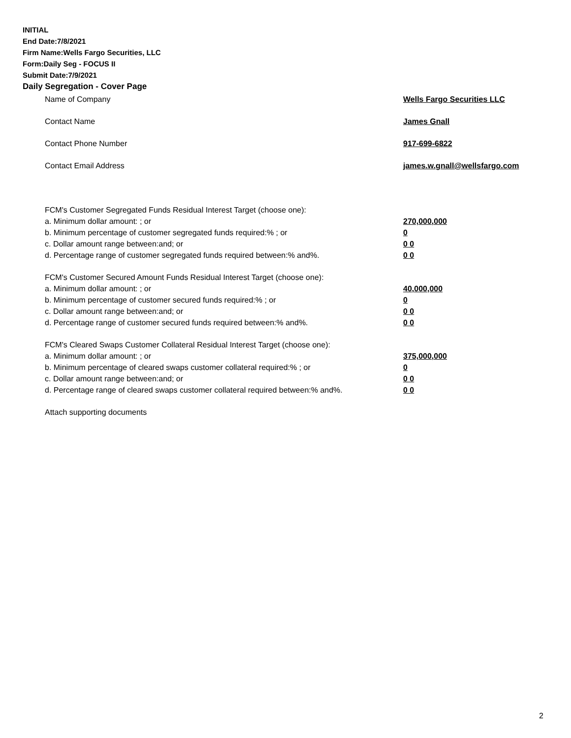INITIAL
End Date:7/8/2021
Firm Name:Wells Fargo Securities, LLC
Form:Daily Seg - FOCUS II
Submit Date:7/9/2021
Daily Segregation - Cover Page
Name of Company Wells Fargo Securities LLC
Contact Name James Gnall
Contact Phone Number 917-699-6822
Contact Email Address james.w.gnall@wellsfargo.com
FCM's Customer Segregated Funds Residual Interest Target (choose one):
a. Minimum dollar amount: ; or 270,000,000
b. Minimum percentage of customer segregated funds required:% ; or 0
c. Dollar amount range between:and; or 0 0
d. Percentage range of customer segregated funds required between:% and%. 0 0
FCM's Customer Secured Amount Funds Residual Interest Target (choose one):
a. Minimum dollar amount: ; or 40,000,000
b. Minimum percentage of customer secured funds required:% ; or 0
c. Dollar amount range between:and; or 0 0
d. Percentage range of customer secured funds required between:% and%. 0 0
FCM's Cleared Swaps Customer Collateral Residual Interest Target (choose one):
a. Minimum dollar amount: ; or 375,000,000
b. Minimum percentage of cleared swaps customer collateral required:% ; or 0
c. Dollar amount range between:and; or 0 0
d. Percentage range of cleared swaps customer collateral required between:% and%.
0 0
Attach supporting documents
2